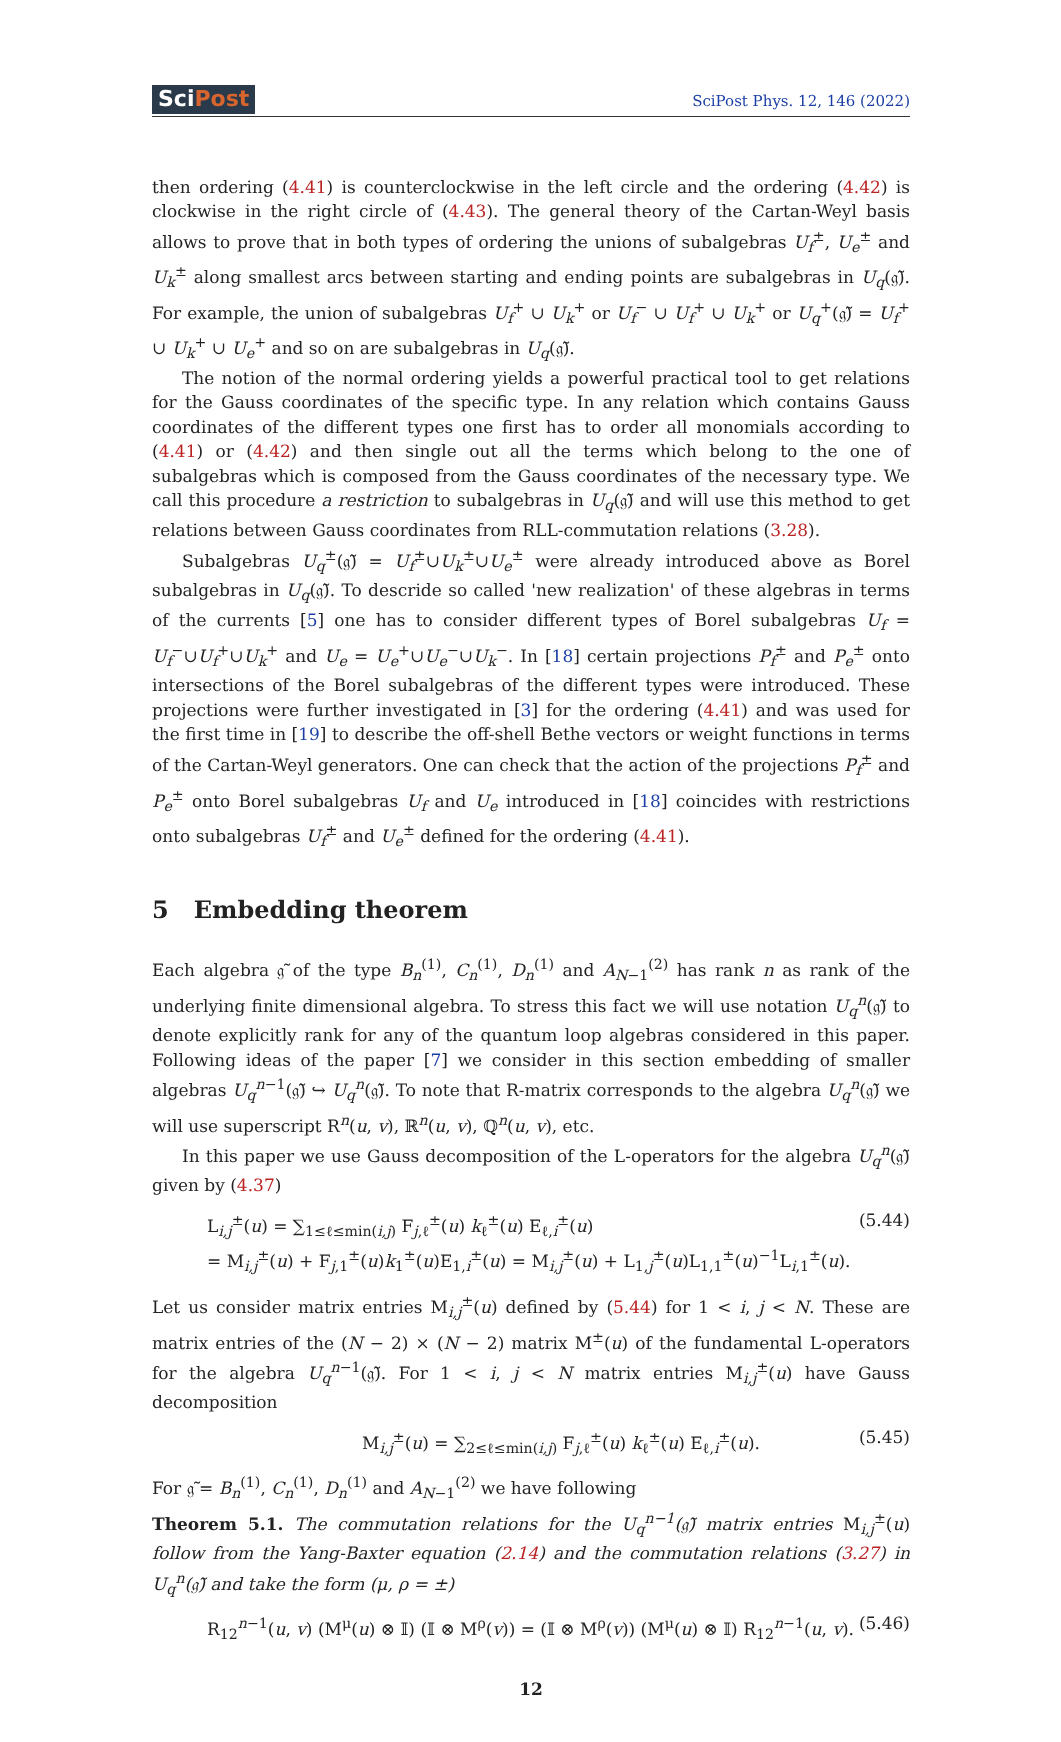SciPost
SciPost Phys. 12, 146 (2022)
then ordering (4.41) is counterclockwise in the left circle and the ordering (4.42) is clockwise in the right circle of (4.43). The general theory of the Cartan-Weyl basis allows to prove that in both types of ordering the unions of subalgebras U<sub>f</sub><sup>±</sup>, U<sub>e</sub><sup>±</sup> and U<sub>k</sub><sup>±</sup> along smallest arcs between starting and ending points are subalgebras in U<sub>q</sub>(𝔤̃). For example, the union of subalgebras U<sub>f</sub><sup>+</sup> ∪ U<sub>k</sub><sup>+</sup> or U<sub>f</sub><sup>−</sup> ∪ U<sub>f</sub><sup>+</sup> ∪ U<sub>k</sub><sup>+</sup> or U<sub>q</sub><sup>+</sup>(𝔤̃) = U<sub>f</sub><sup>+</sup> ∪ U<sub>k</sub><sup>+</sup> ∪ U<sub>e</sub><sup>+</sup> and so on are subalgebras in U<sub>q</sub>(𝔤̃).
The notion of the normal ordering yields a powerful practical tool to get relations for the Gauss coordinates of the specific type. In any relation which contains Gauss coordinates of the different types one first has to order all monomials according to (4.41) or (4.42) and then single out all the terms which belong to the one of subalgebras which is composed from the Gauss coordinates of the necessary type. We call this procedure a restriction to subalgebras in U<sub>q</sub>(𝔤̃) and will use this method to get relations between Gauss coordinates from RLL-commutation relations (3.28).
Subalgebras U<sub>q</sub><sup>±</sup>(𝔤̃) = U<sub>f</sub><sup>±</sup>∪U<sub>k</sub><sup>±</sup>∪U<sub>e</sub><sup>±</sup> were already introduced above as Borel subalgebras in U<sub>q</sub>(𝔤̃). To descride so called 'new realization' of these algebras in terms of the currents [5] one has to consider different types of Borel subalgebras U<sub>f</sub> = U<sub>f</sub><sup>−</sup>∪U<sub>f</sub><sup>+</sup>∪U<sub>k</sub><sup>+</sup> and U<sub>e</sub> = U<sub>e</sub><sup>+</sup>∪U<sub>e</sub><sup>−</sup>∪U<sub>k</sub><sup>−</sup>. In [18] certain projections P<sub>f</sub><sup>±</sup> and P<sub>e</sub><sup>±</sup> onto intersections of the Borel subalgebras of the different types were introduced. These projections were further investigated in [3] for the ordering (4.41) and was used for the first time in [19] to describe the off-shell Bethe vectors or weight functions in terms of the Cartan-Weyl generators. One can check that the action of the projections P<sub>f</sub><sup>±</sup> and P<sub>e</sub><sup>±</sup> onto Borel subalgebras U<sub>f</sub> and U<sub>e</sub> introduced in [18] coincides with restrictions onto subalgebras U<sub>f</sub><sup>±</sup> and U<sub>e</sub><sup>±</sup> defined for the ordering (4.41).
5 Embedding theorem
Each algebra 𝔤̃ of the type B<sub>n</sub><sup>(1)</sup>, C<sub>n</sub><sup>(1)</sup>, D<sub>n</sub><sup>(1)</sup> and A<sub>N−1</sub><sup>(2)</sup> has rank n as rank of the underlying finite dimensional algebra. To stress this fact we will use notation U<sub>q</sub><sup>n</sup>(𝔤̃) to denote explicitly rank for any of the quantum loop algebras considered in this paper. Following ideas of the paper [7] we consider in this section embedding of smaller algebras U<sub>q</sub><sup>n−1</sup>(𝔤̃) ↪ U<sub>q</sub><sup>n</sup>(𝔤̃). To note that R-matrix corresponds to the algebra U<sub>q</sub><sup>n</sup>(𝔤̃) we will use superscript R<sup>n</sup>(u, v), ℝ<sup>n</sup>(u, v), ℚ<sup>n</sup>(u, v), etc.
In this paper we use Gauss decomposition of the L-operators for the algebra U<sub>q</sub><sup>n</sup>(𝔤̃) given by (4.37)
L<sub>i,j</sub><sup>±</sup>(u) = ∑<sub>1≤ℓ≤min(i,j)</sub> F<sub>j,ℓ</sub><sup>±</sup>(u) k<sub>ℓ</sub><sup>±</sup>(u) E<sub>ℓ,i</sub><sup>±</sup>(u)
= M<sub>i,j</sub><sup>±</sup>(u) + F<sub>j,1</sub><sup>±</sup>(u)k<sub>1</sub><sup>±</sup>(u)E<sub>1,i</sub><sup>±</sup>(u) = M<sub>i,j</sub><sup>±</sup>(u) + L<sub>1,j</sub><sup>±</sup>(u)L<sub>1,1</sub><sup>±</sup>(u)<sup>−1</sup>L<sub>i,1</sub><sup>±</sup>(u).
(5.44)
Let us consider matrix entries M<sub>i,j</sub><sup>±</sup>(u) defined by (5.44) for 1 < i, j < N. These are matrix entries of the (N − 2) × (N − 2) matrix M<sup>±</sup>(u) of the fundamental L-operators for the algebra U<sub>q</sub><sup>n−1</sup>(𝔤̃). For 1 < i, j < N matrix entries M<sub>i,j</sub><sup>±</sup>(u) have Gauss decomposition
M<sub>i,j</sub><sup>±</sup>(u) = ∑<sub>2≤ℓ≤min(i,j)</sub> F<sub>j,ℓ</sub><sup>±</sup>(u) k<sub>ℓ</sub><sup>±</sup>(u) E<sub>ℓ,i</sub><sup>±</sup>(u).
(5.45)
For 𝔤̃ = B<sub>n</sub><sup>(1)</sup>, C<sub>n</sub><sup>(1)</sup>, D<sub>n</sub><sup>(1)</sup> and A<sub>N−1</sub><sup>(2)</sup> we have following
Theorem 5.1. The commutation relations for the U<sub>q</sub><sup>n−1</sup>(𝔤̃) matrix entries M<sub>i,j</sub><sup>±</sup>(u) follow from the Yang-Baxter equation (2.14) and the commutation relations (3.27) in U<sub>q</sub><sup>n</sup>(𝔤̃) and take the form (μ, ρ = ±)
R<sub>12</sub><sup>n−1</sup>(u, v) (M<sup>μ</sup>(u) ⊗ 𝕀) (𝕀 ⊗ M<sup>ρ</sup>(v)) = (𝕀 ⊗ M<sup>ρ</sup>(v)) (M<sup>μ</sup>(u) ⊗ 𝕀) R<sub>12</sub><sup>n−1</sup>(u, v).
(5.46)
12